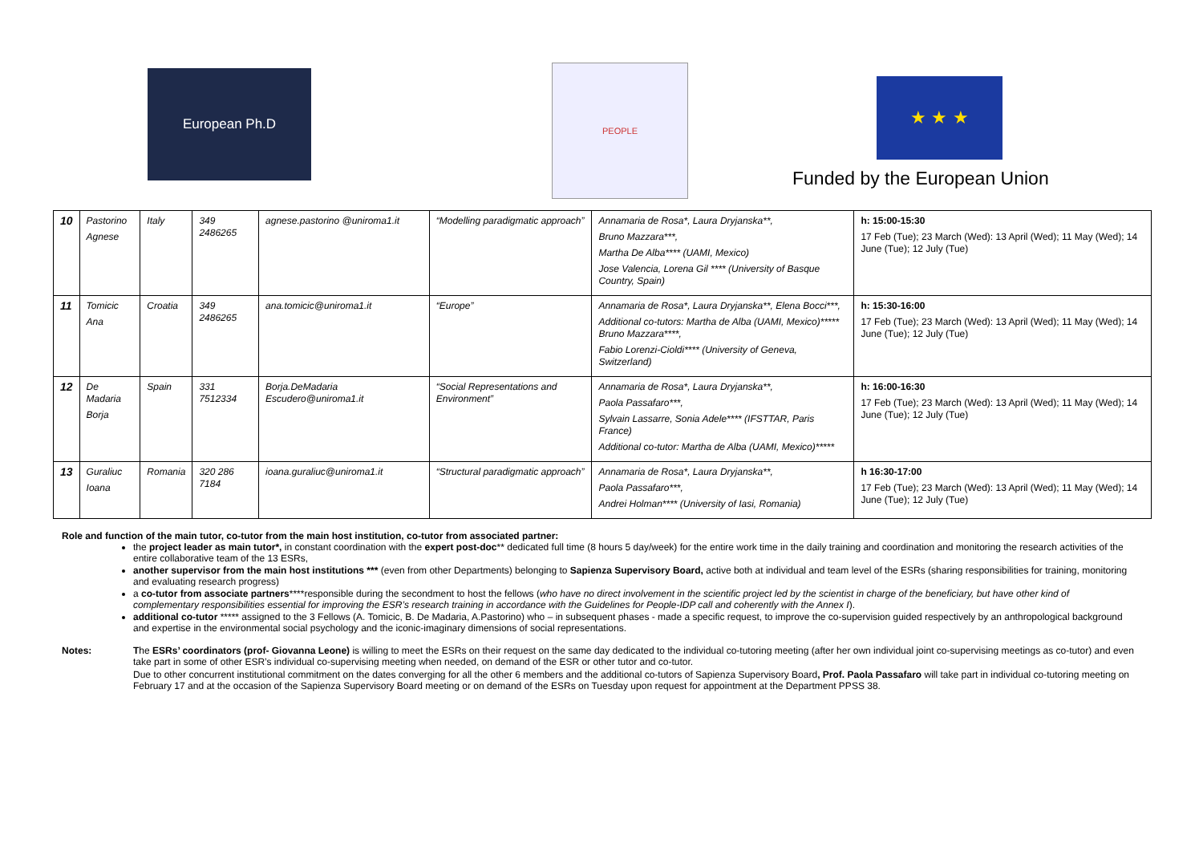European Ph.D
PEOPLE
★ ★ ★
Funded by the European Union
| 10 | Pastorino Agnese | Italy | 349 2486265 | agnese.pastorino @uniroma1.it | “Modelling paradigmatic approach” | Annamaria de Rosa*, Laura Dryjanska**, Bruno Mazzara***, Martha De Alba**** (UAMI, Mexico) Jose Valencia, Lorena Gil **** (University of Basque Country, Spain) | h: 15:00-15:30 17 Feb (Tue); 23 March (Wed): 13 April (Wed); 11 May (Wed); 14 June (Tue); 12 July (Tue) |
| 11 | Tomicic Ana | Croatia | 349 2486265 | ana.tomicic@uniroma1.it | “Europe” | Annamaria de Rosa*, Laura Dryjanska**, Elena Bocci***, Additional co-tutors: Martha de Alba (UAMI, Mexico)***** Bruno Mazzara****, Fabio Lorenzi-Cioldi**** (University of Geneva, Switzerland) | h: 15:30-16:00 17 Feb (Tue); 23 March (Wed): 13 April (Wed); 11 May (Wed); 14 June (Tue); 12 July (Tue) |
| 12 | De Madaria Borja | Spain | 331 7512334 | Borja.DeMadaria Escudero@uniroma1.it | “Social Representations and Environment” | Annamaria de Rosa*, Laura Dryjanska**, Paola Passafaro***, Sylvain Lassarre, Sonia Adele**** (IFSTTAR, Paris France) Additional co-tutor: Martha de Alba (UAMI, Mexico)***** | h: 16:00-16:30 17 Feb (Tue); 23 March (Wed): 13 April (Wed); 11 May (Wed); 14 June (Tue); 12 July (Tue) |
| 13 | Guraliuc Ioana | Romania | 320 286 7184 | ioana.guraliuc@uniroma1.it | “Structural paradigmatic approach” | Annamaria de Rosa*, Laura Dryjanska**, Paola Passafaro***, Andrei Holman**** (University of Iasi, Romania) | h 16:30-17:00 17 Feb (Tue); 23 March (Wed): 13 April (Wed); 11 May (Wed); 14 June (Tue); 12 July (Tue) |
Role and function of the main tutor, co-tutor from the main host institution, co-tutor from associated partner:
the project leader as main tutor*, in constant coordination with the expert post-doc** dedicated full time (8 hours 5 day/week) for the entire work time in the daily training and coordination and monitoring the research activities of the entire collaborative team of the 13 ESRs,
another supervisor from the main host institutions *** (even from other Departments) belonging to Sapienza Supervisory Board, active both at individual and team level of the ESRs (sharing responsibilities for training, monitoring and evaluating research progress)
a co-tutor from associate partners****responsible during the secondment to host the fellows (who have no direct involvement in the scientific project led by the scientist in charge of the beneficiary, but have other kind of complementary responsibilities essential for improving the ESR’s research training in accordance with the Guidelines for People-IDP call and coherently with the Annex I).
additional co-tutor ***** assigned to the 3 Fellows (A. Tomicic, B. De Madaria, A.Pastorino) who – in subsequent phases - made a specific request, to improve the co-supervision guided respectively by an anthropological background and expertise in the environmental social psychology and the iconic-imaginary dimensions of social representations.
Notes: The ESRs’ coordinators (prof- Giovanna Leone) is willing to meet the ESRs on their request on the same day dedicated to the individual co-tutoring meeting (after her own individual joint co-supervising meetings as co-tutor) and even take part in some of other ESR’s individual co-supervising meeting when needed, on demand of the ESR or other tutor and co-tutor.
Due to other concurrent institutional commitment on the dates converging for all the other 6 members and the additional co-tutors of Sapienza Supervisory Board, Prof. Paola Passafaro will take part in individual co-tutoring meeting on February 17 and at the occasion of the Sapienza Supervisory Board meeting or on demand of the ESRs on Tuesday upon request for appointment at the Department PPSS 38.